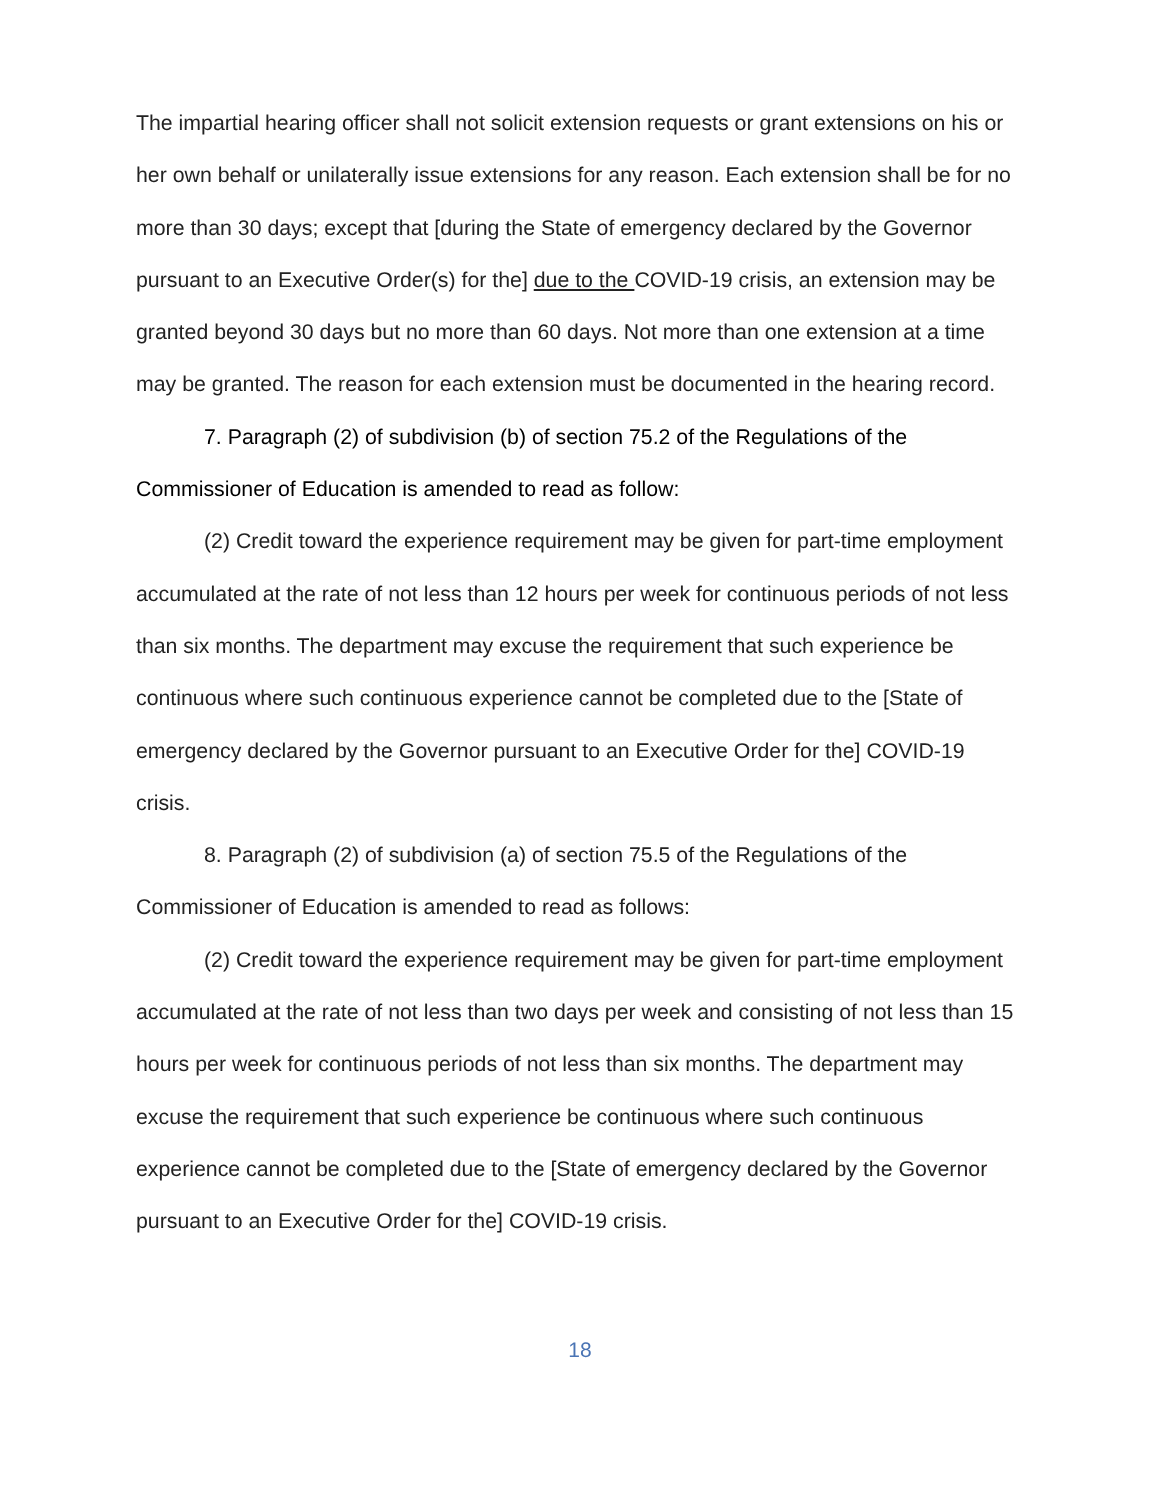The impartial hearing officer shall not solicit extension requests or grant extensions on his or her own behalf or unilaterally issue extensions for any reason. Each extension shall be for no more than 30 days; except that [during the State of emergency declared by the Governor pursuant to an Executive Order(s) for the] due to the COVID-19 crisis, an extension may be granted beyond 30 days but no more than 60 days. Not more than one extension at a time may be granted. The reason for each extension must be documented in the hearing record.
7. Paragraph (2) of subdivision (b) of section 75.2 of the Regulations of the Commissioner of Education is amended to read as follow:
(2) Credit toward the experience requirement may be given for part-time employment accumulated at the rate of not less than 12 hours per week for continuous periods of not less than six months. The department may excuse the requirement that such experience be continuous where such continuous experience cannot be completed due to the [State of emergency declared by the Governor pursuant to an Executive Order for the] COVID-19 crisis.
8. Paragraph (2) of subdivision (a) of section 75.5 of the Regulations of the Commissioner of Education is amended to read as follows:
(2) Credit toward the experience requirement may be given for part-time employment accumulated at the rate of not less than two days per week and consisting of not less than 15 hours per week for continuous periods of not less than six months. The department may excuse the requirement that such experience be continuous where such continuous experience cannot be completed due to the [State of emergency declared by the Governor pursuant to an Executive Order for the] COVID-19 crisis.
18